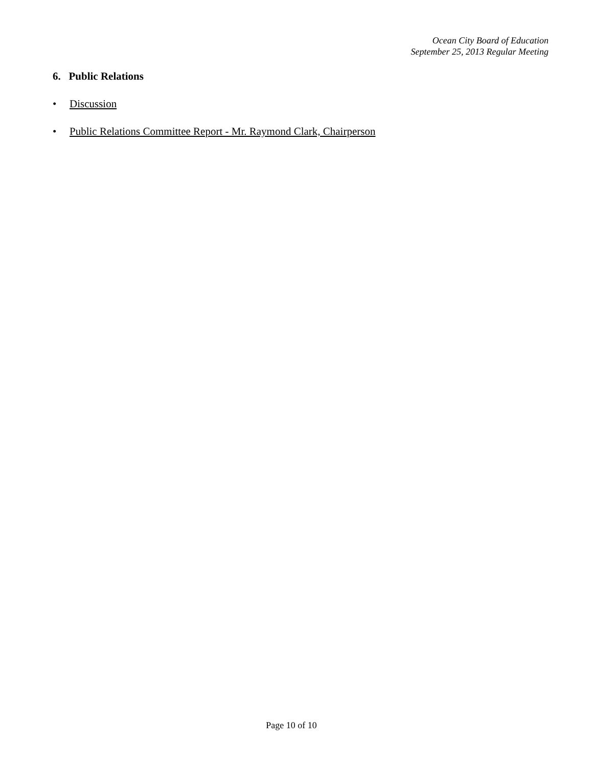Ocean City Board of Education
September 25, 2013 Regular Meeting
6. Public Relations
• Discussion
• Public Relations Committee Report - Mr. Raymond Clark, Chairperson
Page 10 of 10